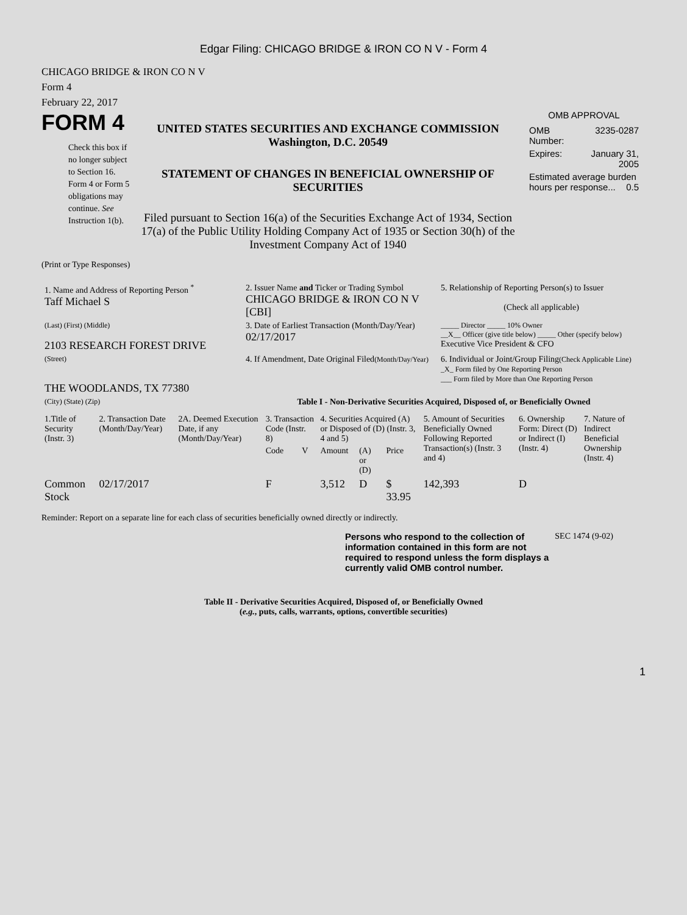Edgar Filing: CHICAGO BRIDGE & IRON CO N V - Form 4
CHICAGO BRIDGE & IRON CO N V
Form 4
February 22, 2017
FORM 4
Check this box if no longer subject to Section 16. Form 4 or Form 5 obligations may continue. See Instruction 1(b).
UNITED STATES SECURITIES AND EXCHANGE COMMISSION
Washington, D.C. 20549
STATEMENT OF CHANGES IN BENEFICIAL OWNERSHIP OF SECURITIES
Filed pursuant to Section 16(a) of the Securities Exchange Act of 1934, Section 17(a) of the Public Utility Holding Company Act of 1935 or Section 30(h) of the Investment Company Act of 1940
OMB APPROVAL
| OMB Number: | 3235-0287 |
| Expires: | January 31, 2005 |
| Estimated average burden hours per response... 0.5 | |
(Print or Type Responses)
| 1. Name and Address of Reporting Person <sup>*</sup> Taff Michael S | 2. Issuer Name and Ticker or Trading Symbol CHICAGO BRIDGE & IRON CO N V [CBI] | 5. Relationship of Reporting Person(s) to Issuer (Check all applicable) |
| (Last) (First) (Middle) 2103 RESEARCH FOREST DRIVE | 3. Date of Earliest Transaction (Month/Day/Year) 02/17/2017 | _____ Director _____ 10% Owner __X__ Officer (give title below) _____ Other (specify below) Executive Vice President & CFO |
| (Street) THE WOODLANDS, TX 77380 | 4. If Amendment, Date Original Filed (Month/Day/Year) | 6. Individual or Joint/Group Filing (Check Applicable Line) _X_ Form filed by One Reporting Person ___ Form filed by More than One Reporting Person |
| (City) (State) (Zip) | Table I - Non-Derivative Securities Acquired, Disposed of, or Beneficially Owned | |
| 1.Title of Security (Instr. 3) | 2. Transaction Date (Month/Day/Year) | 2A. Deemed Execution Date, if any (Month/Day/Year) | 3. Transaction Code (Instr. 8) | | 4. Securities Acquired (A) or Disposed of (D) (Instr. 3, 4 and 5) | | | 5. Amount of Securities Beneficially Owned Following Reported Transaction(s) (Instr. 3 and 4) | 6. Ownership Form: Direct (D) or Indirect (I) (Instr. 4) | 7. Nature of Indirect Beneficial Ownership (Instr. 4) |
| --- | --- | --- | --- | --- | --- | --- | --- | --- | --- | --- |
| | | | Code | V | Amount | (A) or (D) | Price | | | |
| Common Stock | 02/17/2017 | | F | | 3,512 | D | $ 33.95 | 142,393 | D | |
Reminder: Report on a separate line for each class of securities beneficially owned directly or indirectly.
Persons who respond to the collection of information contained in this form are not required to respond unless the form displays a currently valid OMB control number.
SEC 1474 (9-02)
Table II - Derivative Securities Acquired, Disposed of, or Beneficially Owned
(e.g., puts, calls, warrants, options, convertible securities)
1